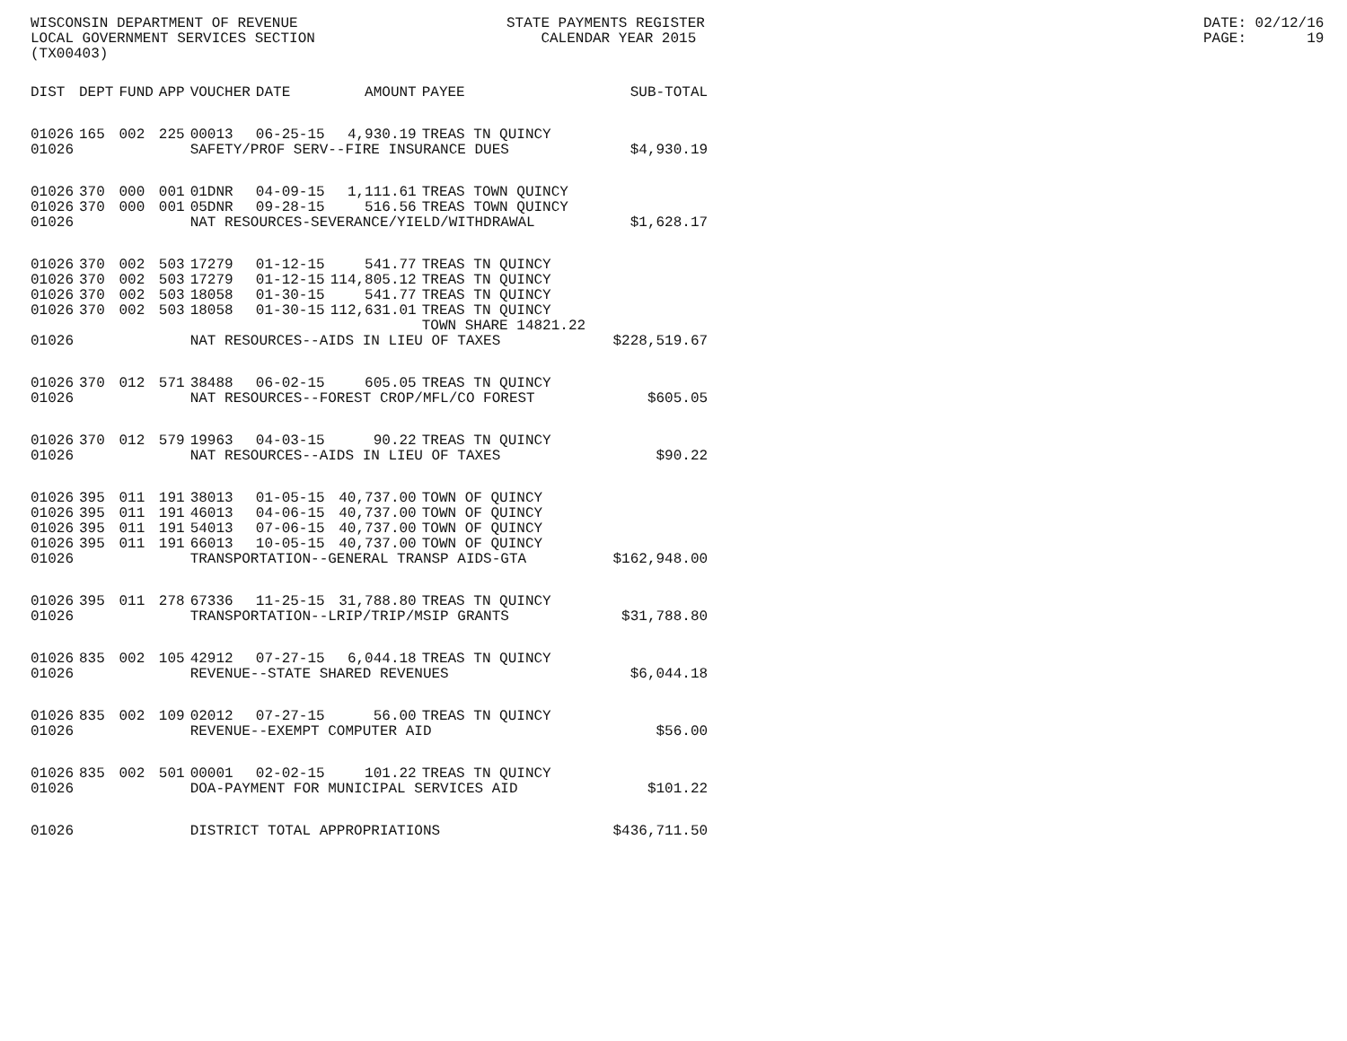WISCONSIN DEPARTMENT OF REVENUE LOCAL GOVERNMENT SERVICES SECTION (TX00403)
STATE PAYMENTS REGISTER CALENDAR YEAR 2015
DATE: 02/12/16 PAGE: 19
| DIST | DEPT | FUND | APP | VOUCHER | DATE | AMOUNT | PAYEE | SUB-TOTAL |
| --- | --- | --- | --- | --- | --- | --- | --- | --- |
| 01026 | 165 | 002 | 225 | 00013 | 06-25-15 | 4,930.19 | TREAS TN QUINCY | |
| 01026 | | | | SAFETY/PROF SERV--FIRE INSURANCE DUES | | | | $4,930.19 |
| 01026 | 370 | 000 | 001 | 01DNR | 04-09-15 | 1,111.61 | TREAS TOWN QUINCY | |
| 01026 | 370 | 000 | 001 | 05DNR | 09-28-15 | 516.56 | TREAS TOWN QUINCY | |
| 01026 | | | | NAT RESOURCES-SEVERANCE/YIELD/WITHDRAWAL | | | | $1,628.17 |
| 01026 | 370 | 002 | 503 | 17279 | 01-12-15 | 541.77 | TREAS TN QUINCY | |
| 01026 | 370 | 002 | 503 | 17279 | 01-12-15 | 114,805.12 | TREAS TN QUINCY | |
| 01026 | 370 | 002 | 503 | 18058 | 01-30-15 | 541.77 | TREAS TN QUINCY | |
| 01026 | 370 | 002 | 503 | 18058 | 01-30-15 | 112,631.01 | TREAS TN QUINCY TOWN SHARE 14821.22 | |
| 01026 | | | | NAT RESOURCES--AIDS IN LIEU OF TAXES | | | | $228,519.67 |
| 01026 | 370 | 012 | 571 | 38488 | 06-02-15 | 605.05 | TREAS TN QUINCY | |
| 01026 | | | | NAT RESOURCES--FOREST CROP/MFL/CO FOREST | | | | $605.05 |
| 01026 | 370 | 012 | 579 | 19963 | 04-03-15 | 90.22 | TREAS TN QUINCY | |
| 01026 | | | | NAT RESOURCES--AIDS IN LIEU OF TAXES | | | | $90.22 |
| 01026 | 395 | 011 | 191 | 38013 | 01-05-15 | 40,737.00 | TOWN OF QUINCY | |
| 01026 | 395 | 011 | 191 | 46013 | 04-06-15 | 40,737.00 | TOWN OF QUINCY | |
| 01026 | 395 | 011 | 191 | 54013 | 07-06-15 | 40,737.00 | TOWN OF QUINCY | |
| 01026 | 395 | 011 | 191 | 66013 | 10-05-15 | 40,737.00 | TOWN OF QUINCY | |
| 01026 | | | | TRANSPORTATION--GENERAL TRANSP AIDS-GTA | | | | $162,948.00 |
| 01026 | 395 | 011 | 278 | 67336 | 11-25-15 | 31,788.80 | TREAS TN QUINCY | |
| 01026 | | | | TRANSPORTATION--LRIP/TRIP/MSIP GRANTS | | | | $31,788.80 |
| 01026 | 835 | 002 | 105 | 42912 | 07-27-15 | 6,044.18 | TREAS TN QUINCY | |
| 01026 | | | | REVENUE--STATE SHARED REVENUES | | | | $6,044.18 |
| 01026 | 835 | 002 | 109 | 02012 | 07-27-15 | 56.00 | TREAS TN QUINCY | |
| 01026 | | | | REVENUE--EXEMPT COMPUTER AID | | | | $56.00 |
| 01026 | 835 | 002 | 501 | 00001 | 02-02-15 | 101.22 | TREAS TN QUINCY | |
| 01026 | | | | DOA-PAYMENT FOR MUNICIPAL SERVICES AID | | | | $101.22 |
| 01026 | | | | DISTRICT TOTAL APPROPRIATIONS | | | | $436,711.50 |